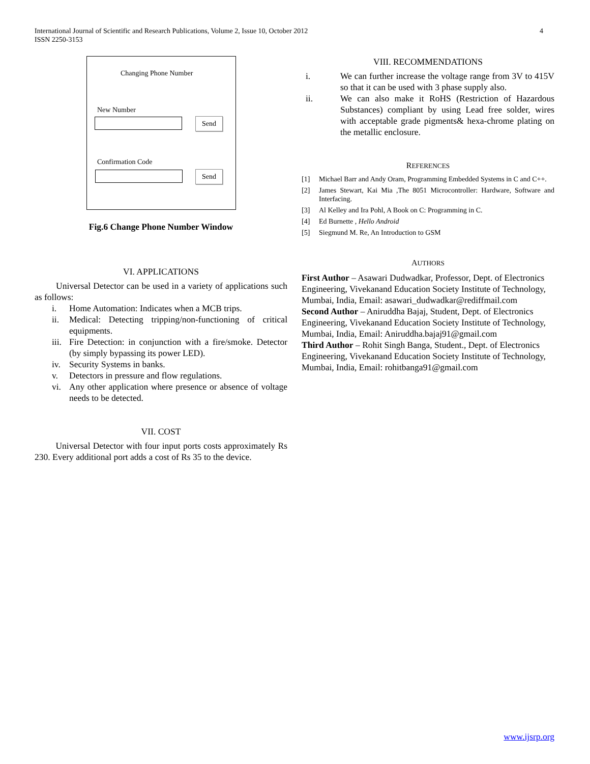International Journal of Scientific and Research Publications, Volume 2, Issue 10, October 2012
ISSN 2250-3153
4
Changing Phone Number
New Number
Send
Confirmation Code
Send
Fig.6 Change Phone Number Window
VI. APPLICATIONS
Universal Detector can be used in a variety of applications such as follows:
i. Home Automation: Indicates when a MCB trips.
ii. Medical: Detecting tripping/non-functioning of critical equipments.
iii. Fire Detection: in conjunction with a fire/smoke. Detector (by simply bypassing its power LED).
iv. Security Systems in banks.
v. Detectors in pressure and flow regulations.
vi. Any other application where presence or absence of voltage needs to be detected.
VII. COST
Universal Detector with four input ports costs approximately Rs 230. Every additional port adds a cost of Rs 35 to the device.
VIII. RECOMMENDATIONS
i. We can further increase the voltage range from 3V to 415V so that it can be used with 3 phase supply also.
ii. We can also make it RoHS (Restriction of Hazardous Substances) compliant by using Lead free solder, wires with acceptable grade pigments& hexa-chrome plating on the metallic enclosure.
REFERENCES
[1] Michael Barr and Andy Oram, Programming Embedded Systems in C and C++.
[2] James Stewart, Kai Mia ,The 8051 Microcontroller: Hardware, Software and Interfacing.
[3] Al Kelley and Ira Pohl, A Book on C: Programming in C.
[4] Ed Burnette , Hello Android
[5] Siegmund M. Re, An Introduction to GSM
AUTHORS
First Author – Asawari Dudwadkar, Professor, Dept. of Electronics Engineering, Vivekanand Education Society Institute of Technology, Mumbai, India, Email: asawari_dudwadkar@rediffmail.com
Second Author – Aniruddha Bajaj, Student, Dept. of Electronics Engineering, Vivekanand Education Society Institute of Technology, Mumbai, India, Email: Aniruddha.bajaj91@gmail.com
Third Author – Rohit Singh Banga, Student., Dept. of Electronics Engineering, Vivekanand Education Society Institute of Technology, Mumbai, India, Email: rohitbanga91@gmail.com
www.ijsrp.org